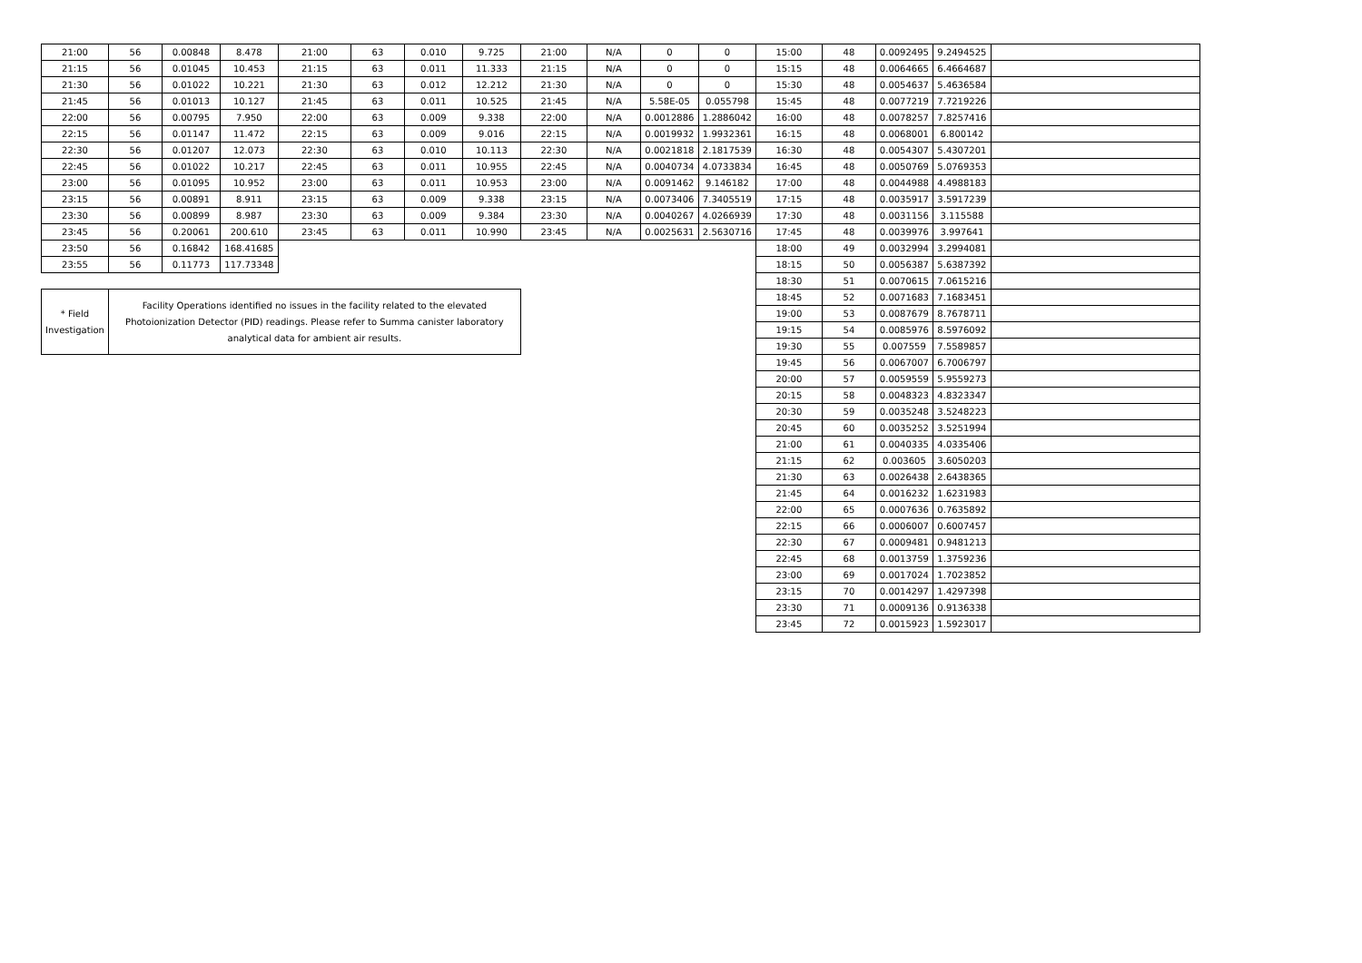| 21:00 | 56 | 0.00848 | 8.478 | 21:00 | 63 | 0.010 | 9.725 | 21:00 | N/A | 0 | 0 | 15:00 | 48 | 0.0092495 | 9.2494525 | |
| 21:15 | 56 | 0.01045 | 10.453 | 21:15 | 63 | 0.011 | 11.333 | 21:15 | N/A | 0 | 0 | 15:15 | 48 | 0.0064665 | 6.4664687 | |
| 21:30 | 56 | 0.01022 | 10.221 | 21:30 | 63 | 0.012 | 12.212 | 21:30 | N/A | 0 | 0 | 15:30 | 48 | 0.0054637 | 5.4636584 | |
| 21:45 | 56 | 0.01013 | 10.127 | 21:45 | 63 | 0.011 | 10.525 | 21:45 | N/A | 5.58E-05 | 0.055798 | 15:45 | 48 | 0.0077219 | 7.7219226 | |
| 22:00 | 56 | 0.00795 | 7.950 | 22:00 | 63 | 0.009 | 9.338 | 22:00 | N/A | 0.0012886 | 1.2886042 | 16:00 | 48 | 0.0078257 | 7.8257416 | |
| 22:15 | 56 | 0.01147 | 11.472 | 22:15 | 63 | 0.009 | 9.016 | 22:15 | N/A | 0.0019932 | 1.9932361 | 16:15 | 48 | 0.0068001 | 6.800142 | |
| 22:30 | 56 | 0.01207 | 12.073 | 22:30 | 63 | 0.010 | 10.113 | 22:30 | N/A | 0.0021818 | 2.1817539 | 16:30 | 48 | 0.0054307 | 5.4307201 | |
| 22:45 | 56 | 0.01022 | 10.217 | 22:45 | 63 | 0.011 | 10.955 | 22:45 | N/A | 0.0040734 | 4.0733834 | 16:45 | 48 | 0.0050769 | 5.0769353 | |
| 23:00 | 56 | 0.01095 | 10.952 | 23:00 | 63 | 0.011 | 10.953 | 23:00 | N/A | 0.0091462 | 9.146182 | 17:00 | 48 | 0.0044988 | 4.4988183 | |
| 23:15 | 56 | 0.00891 | 8.911 | 23:15 | 63 | 0.009 | 9.338 | 23:15 | N/A | 0.0073406 | 7.3405519 | 17:15 | 48 | 0.0035917 | 3.5917239 | |
| 23:30 | 56 | 0.00899 | 8.987 | 23:30 | 63 | 0.009 | 9.384 | 23:30 | N/A | 0.0040267 | 4.0266939 | 17:30 | 48 | 0.0031156 | 3.115588 | |
| 23:45 | 56 | 0.20061 | 200.610 | 23:45 | 63 | 0.011 | 10.990 | 23:45 | N/A | 0.0025631 | 2.5630716 | 17:45 | 48 | 0.0039976 | 3.997641 | |
| 23:50 | 56 | 0.16842 | 168.41685 | | | | | | | | | 18:00 | 49 | 0.0032994 | 3.2994081 | |
| 23:55 | 56 | 0.11773 | 117.73348 | | | | | | | | | 18:15 | 50 | 0.0056387 | 5.6387392 | |
| | | | | | | | | | | | | 18:30 | 51 | 0.0070615 | 7.0615216 | |
| * Field Investigation | Facility Operations identified no issues in the facility related to the elevated Photoionization Detector (PID) readings. Please refer to Summa canister laboratory analytical data for ambient air results. | | | | | | | | | | | 18:45 | 52 | 0.0071683 | 7.1683451 | |
| | | | | | | | | | | | | 19:00 | 53 | 0.0087679 | 8.7678711 | |
| | | | | | | | | | | | | 19:15 | 54 | 0.0085976 | 8.5976092 | |
| | | | | | | | | | | | | 19:30 | 55 | 0.007559 | 7.5589857 | |
| | | | | | | | | | | | | 19:45 | 56 | 0.0067007 | 6.7006797 | |
| | | | | | | | | | | | | 20:00 | 57 | 0.0059559 | 5.9559273 | |
| | | | | | | | | | | | | 20:15 | 58 | 0.0048323 | 4.8323347 | |
| | | | | | | | | | | | | 20:30 | 59 | 0.0035248 | 3.5248223 | |
| | | | | | | | | | | | | 20:45 | 60 | 0.0035252 | 3.5251994 | |
| | | | | | | | | | | | | 21:00 | 61 | 0.0040335 | 4.0335406 | |
| | | | | | | | | | | | | 21:15 | 62 | 0.003605 | 3.6050203 | |
| | | | | | | | | | | | | 21:30 | 63 | 0.0026438 | 2.6438365 | |
| | | | | | | | | | | | | 21:45 | 64 | 0.0016232 | 1.6231983 | |
| | | | | | | | | | | | | 22:00 | 65 | 0.0007636 | 0.7635892 | |
| | | | | | | | | | | | | 22:15 | 66 | 0.0006007 | 0.6007457 | |
| | | | | | | | | | | | | 22:30 | 67 | 0.0009481 | 0.9481213 | |
| | | | | | | | | | | | | 22:45 | 68 | 0.0013759 | 1.3759236 | |
| | | | | | | | | | | | | 23:00 | 69 | 0.0017024 | 1.7023852 | |
| | | | | | | | | | | | | 23:15 | 70 | 0.0014297 | 1.4297398 | |
| | | | | | | | | | | | | 23:30 | 71 | 0.0009136 | 0.9136338 | |
| | | | | | | | | | | | | 23:45 | 72 | 0.0015923 | 1.5923017 | |